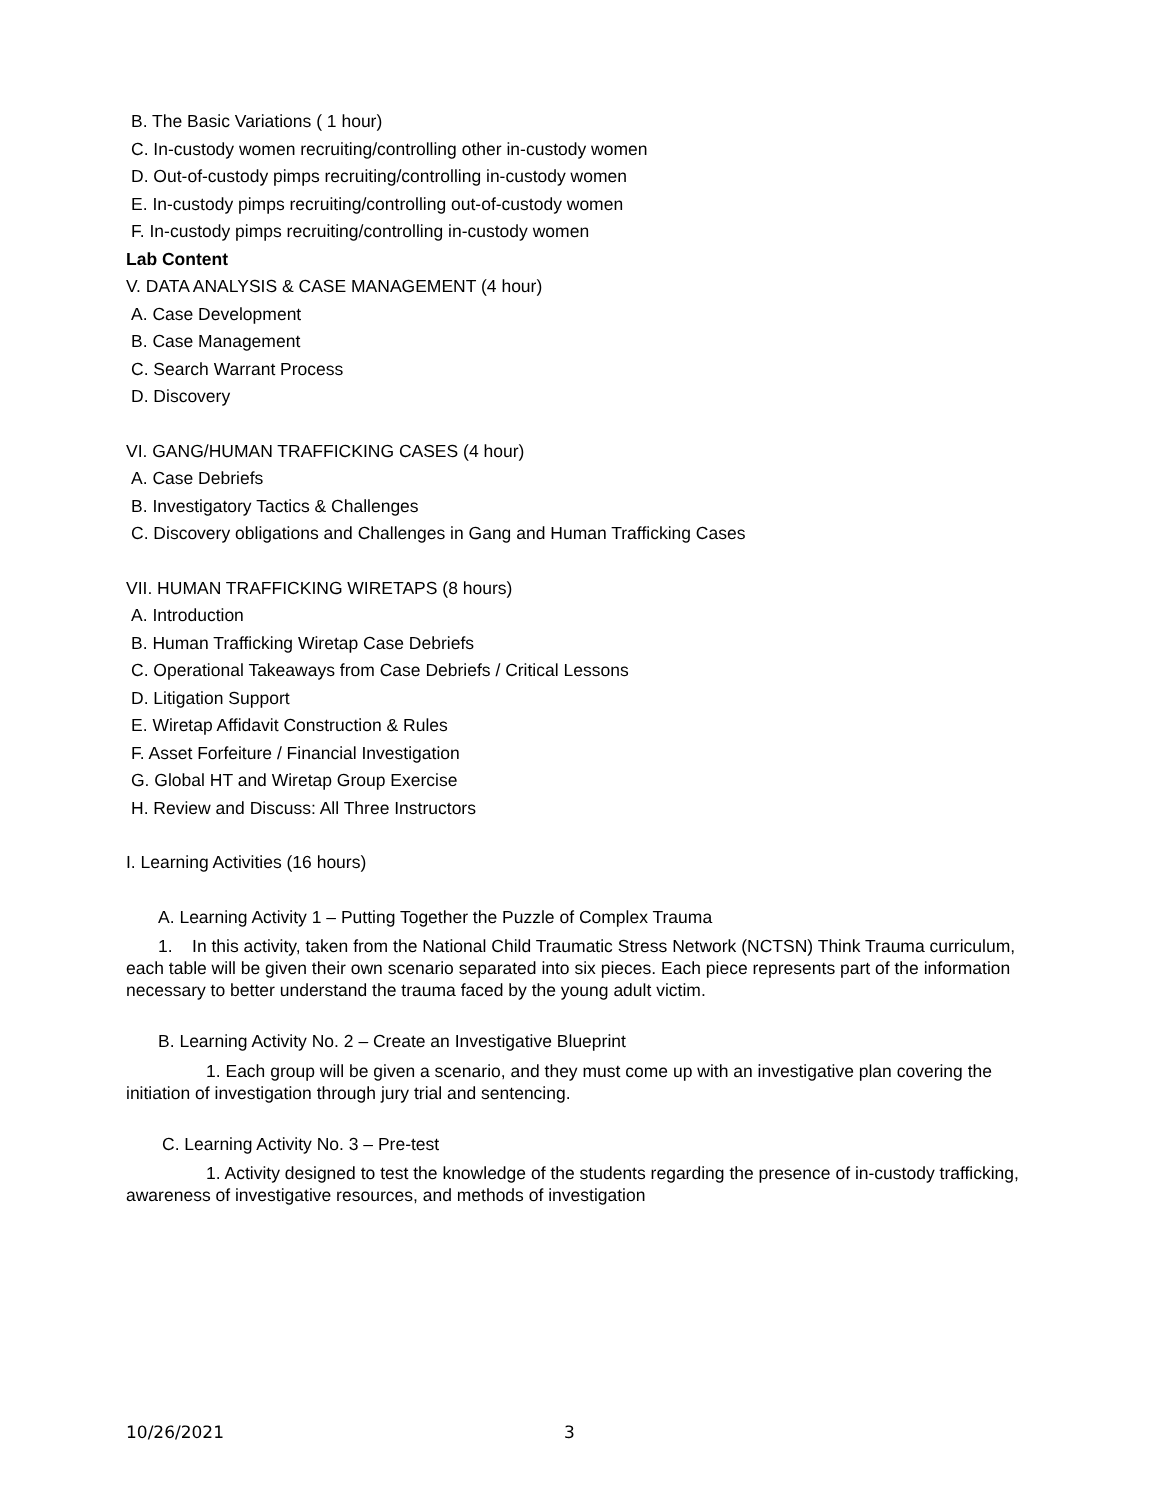B. The Basic Variations ( 1 hour)
C. In-custody women recruiting/controlling other in-custody women
D. Out-of-custody pimps recruiting/controlling in-custody women
E. In-custody pimps recruiting/controlling out-of-custody women
F. In-custody pimps recruiting/controlling in-custody women
Lab Content
V. DATA ANALYSIS & CASE MANAGEMENT (4 hour)
A. Case Development
B. Case Management
C. Search Warrant Process
D. Discovery
VI. GANG/HUMAN TRAFFICKING CASES (4 hour)
A. Case Debriefs
B. Investigatory Tactics & Challenges
C. Discovery obligations and Challenges in Gang and Human Trafficking Cases
VII. HUMAN TRAFFICKING WIRETAPS (8 hours)
A. Introduction
B. Human Trafficking Wiretap Case Debriefs
C. Operational Takeaways from Case Debriefs / Critical Lessons
D. Litigation Support
E. Wiretap Affidavit Construction & Rules
F. Asset Forfeiture / Financial Investigation
G. Global HT and Wiretap Group Exercise
H. Review and Discuss: All Three Instructors
I. Learning Activities (16 hours)
A. Learning Activity 1 – Putting Together the Puzzle of Complex Trauma
1. In this activity, taken from the National Child Traumatic Stress Network (NCTSN) Think Trauma curriculum, each table will be given their own scenario separated into six pieces. Each piece represents part of the information necessary to better understand the trauma faced by the young adult victim.
B. Learning Activity No. 2 – Create an Investigative Blueprint
1. Each group will be given a scenario, and they must come up with an investigative plan covering the initiation of investigation through jury trial and sentencing.
C. Learning Activity No. 3 – Pre-test
1. Activity designed to test the knowledge of the students regarding the presence of in-custody trafficking, awareness of investigative resources, and methods of investigation
10/26/2021 3